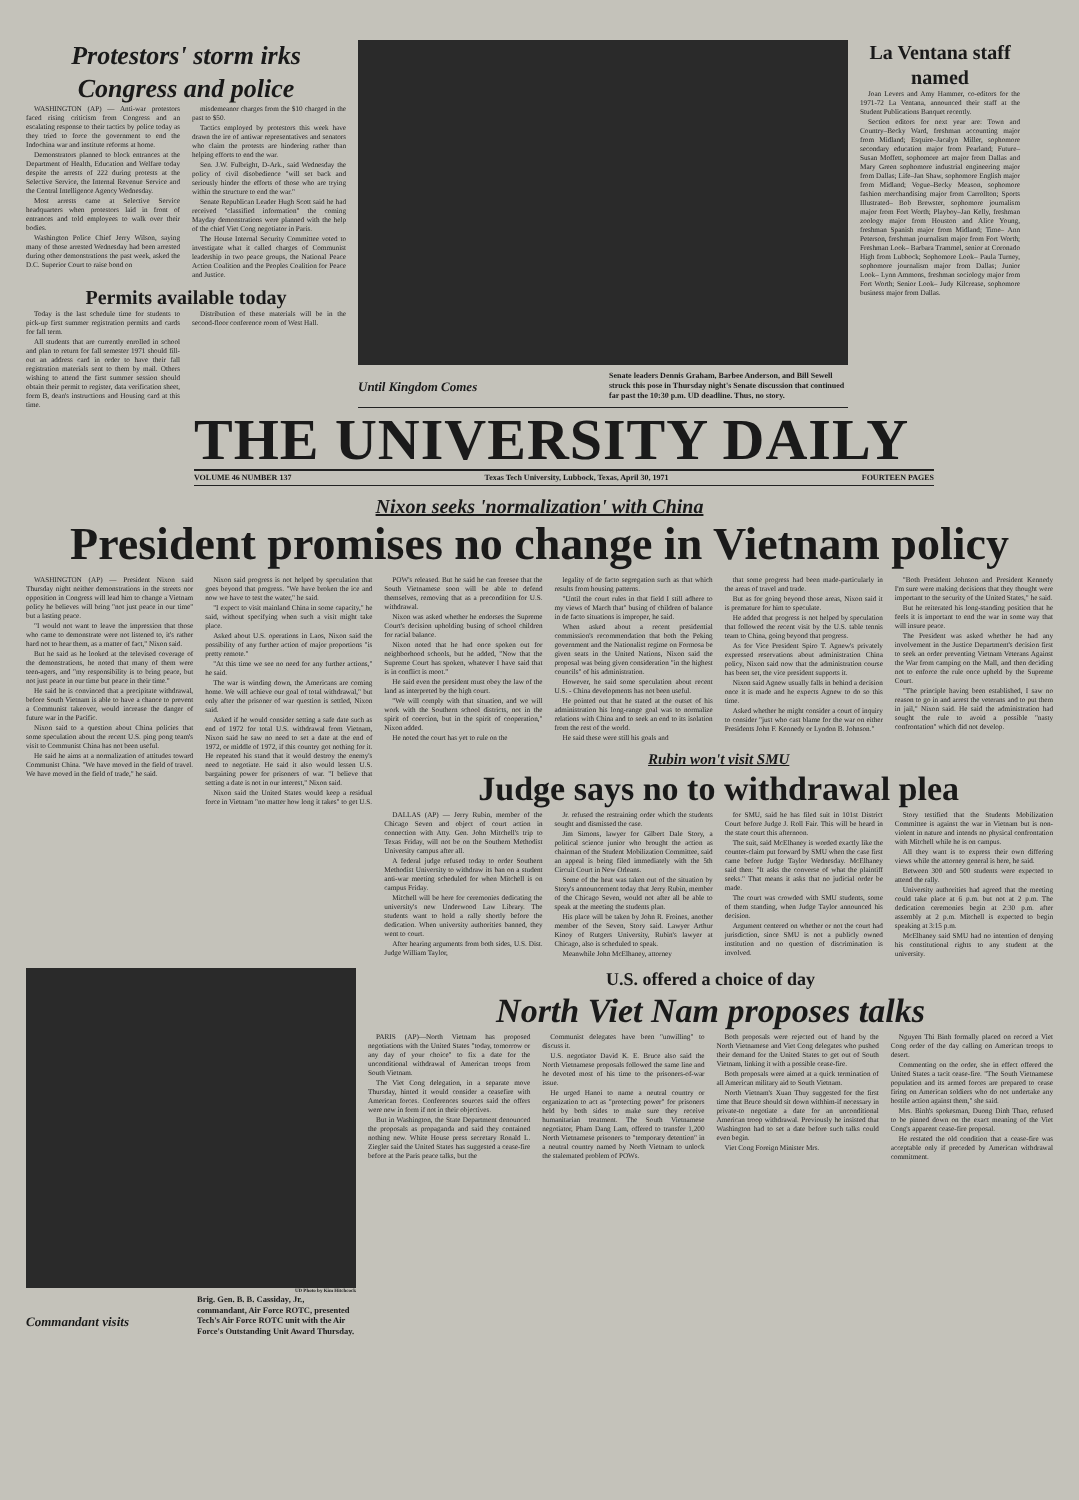Protestors' storm irks Congress and police
WASHINGTON (AP) — Anti-war protestors faced rising criticism from Congress and an escalating response to their tactics by police today as they tried to force the government to end the Indochina war and institute reforms at home.
Demonstrators planned to block entrances at the Department of Health, Education and Welfare today despite the arrests of 222 during protests at the Selective Service, the Internal Revenue Service and the Central Intelligence Agency Wednesday.
Most arrests came at Selective Service headquarters when protestors laid in front of entrances and told employees to walk over their bodies.
Washington Police Chief Jerry Wilson, saying many of those arrested Wednesday had been arrested during other demonstrations the past week, asked the D.C. Superior Court to raise bond on
misdemeanor charges from the $10 charged in the past to $50.
Tactics employed by protestors this week have drawn the ire of antiwar representatives and senators who claim the protests are hindering rather than helping efforts to end the war.
Sen. J.W. Fulbright, D-Ark., said Wednesday the policy of civil disobedience "will set back and seriously hinder the efforts of those who are trying within the structure to end the war."
Senate Republican Leader Hugh Scott said he had received "classified information" the coming Mayday demonstrations were planned with the help of the chief Viet Cong negotiator in Paris.
The House Internal Security Committee voted to investigate what it called charges of Communist leadership in two peace groups, the National Peace Action Coalition and the Peoples Coalition for Peace and Justice.
Permits available today
Today is the last schedule time for students to pick-up first summer registration permits and cards for fall term.
All students that are currently enrolled in school and plan to return for fall semester 1971 should fill-out an address card in order to have their fall registration materials sent to them by mail. Others wishing to attend the first summer session should obtain their permit to register, data verification sheet, form B, dean's instructions and Housing card at this time.
Distribution of these materials will be in the second-floor conference room of West Hall.
Until Kingdom Comes
Senate leaders Dennis Graham, Barbee Anderson, and Bill Sewell struck this pose in Thursday night's Senate discussion that continued far past the 10:30 p.m. UD deadline. Thus, no story.
La Ventana staff named
Joan Levers and Amy Hammer, co-editors for the 1971-72 La Ventana, announced their staff at the Student Publications Banquet recently.
Section editors for next year are: Town and Country–Becky Ward, freshman accounting major from Midland; Esquire–Jacalyn Miller, sophomore secondary education major from Pearland; Future–Susan Moffett, sophomore art major from Dallas and Mary Green sophomore industrial engineering major from Dallas; Life–Jan Shaw, sophomore English major from Midland; Vogue–Becky Meason, sophomore fashion merchandising major from Carrollton; Sports Illustrated– Bob Brewster, sophomore journalism major from Fort Worth; Playboy–Jan Kelly, freshman zoology major from Houston and Alice Young, freshman Spanish major from Midland; Time– Ann Peterson, freshman journalism major from Fort Worth; Freshman Look– Barbara Trammel, senior at Coronado High from Lubbock; Sophomore Look– Paula Turney, sophomore journalism major from Dallas; Junior Look– Lynn Ammons, freshman sociology major from Fort Worth; Senior Look– Judy Kilcrease, sophomore business major from Dallas.
THE UNIVERSITY DAILY
VOLUME 46 NUMBER 137 Texas Tech University, Lubbock, Texas, April 30, 1971 FOURTEEN PAGES
Nixon seeks 'normalization' with China
President promises no change in Vietnam policy
WASHINGTON (AP) — President Nixon said Thursday night neither demonstrations in the streets nor opposition in Congress will lead him to change a Vietnam policy he believes will bring "not just peace in our time" but a lasting peace.
"I would not want to leave the impression that those who came to demonstrate were not listened to, it's rather hard not to hear them, as a matter of fact," Nixon said.
But he said as he looked at the televised coverage of the demonstrations, he noted that many of them were teen-agers, and "my responsibility is to bring peace, but not just peace in our time but peace in their time."
He said he is convinced that a precipitate withdrawal, before South Vietnam is able to have a chance to prevent a Communist takeover, would increase the danger of future war in the Pacific.
Nixon said to a question about China policies that some speculation about the recent U.S. ping pong team's visit to Communist China has not been useful.
He said he aims at a normalization of attitudes toward Communist China. "We have moved in the field of travel. We have moved in the field of trade," he said.
Nixon said progress is not helped by speculation that goes beyond that progress. "We have broken the ice and now we have to test the water," he said.
"I expect to visit mainland China in some capacity," he said, without specifying when such a visit might take place.
Asked about U.S. operations in Laos, Nixon said the possibility of any further action of major proportions "is pretty remote."
"At this time we see no need for any further actions," he said.
The war is winding down, the Americans are coming home. We will achieve our goal of total withdrawal," but only after the prisoner of war question is settled, Nixon said.
Asked if he would consider setting a safe date such as end of 1972 for total U.S. withdrawal from Vietnam, Nixon said he saw no need to set a date at the end of 1972, or middle of 1972, if this country got nothing for it. He repeated his stand that it would destroy the enemy's need to negotiate. He said it also would lessen U.S. bargaining power for prisoners of war. "I believe that setting a date is not in our interest," Nixon said.
Nixon said the United States would keep a residual force in Vietnam "no matter how long it takes" to get U.S.
POW's released. But he said he can foresee that the South Vietnamese soon will be able to defend themselves, removing that as a precondition for U.S. withdrawal.
Nixon was asked whether he endorses the Supreme Court's decision upholding busing of school children for racial balance.
Nixon noted that he had once spoken out for neighborhood schools, but he added, "Now that the Supreme Court has spoken, whatever I have said that is in conflict is moot."
He said even the president must obey the law of the land as interpreted by the high court.
"We will comply with that situation, and we will work with the Southern school districts, not in the spirit of coercion, but in the spirit of cooperation," Nixon added.
He noted the court has yet to rule on the
legality of de facto segregation such as that which results from housing patterns.
"Until the court rules in that field I still adhere to my views of March that" busing of children of balance in de facto situations is improper, he said.
When asked about a recent presidential commission's recommendation that both the Peking government and the Nationalist regime on Formosa be given seats in the United Nations, Nixon said the proposal was being given consideration "in the highest councils" of his administration.
However, he said some speculation about recent U.S. - China developments has not been useful.
He pointed out that he stated at the outset of his administration his long-range goal was to normalize relations with China and to seek an end to its isolation from the rest of the world.
He said these were still his goals and
that some progress had been made-particularly in the areas of travel and trade.
But as for going beyond those areas, Nixon said it is premature for him to speculate.
He added that progress is not helped by speculation that followed the recent visit by the U.S. table tennis team to China, going beyond that progress.
As for Vice President Spiro T. Agnew's privately expressed reservations about administration China policy, Nixon said now that the administration course has been set, the vice president supports it.
Nixon said Agnew usually falls in behind a decision once it is made and he expects Agnew to do so this time.
Asked whether he might consider a court of inquiry to consider "just who cast blame for the war on either Presidents John F. Kennedy or Lyndon B. Johnson."
"Both President Johnson and President Kennedy I'm sure were making decisions that they thought were important to the security of the United States," he said.
But he reiterated his long-standing position that he feels it is important to end the war in some way that will insure peace.
The President was asked whether he had any involvement in the Justice Department's decision first to seek an order preventing Vietnam Veterans Against the War from camping on the Mall, and then deciding not to enforce the rule once upheld by the Supreme Court.
"The principle having been established, I saw no reason to go in and arrest the veterans and to put them in jail," Nixon said. He said the administration had sought the rule to avoid a possible "nasty confrontation" which did not develop.
Rubin won't visit SMU
Judge says no to withdrawal plea
DALLAS (AP) — Jerry Rubin, member of the Chicago Seven and object of court action in connection with Atty. Gen. John Mitchell's trip to Texas Friday, will not be on the Southern Methodist University campus after all.
A federal judge refused today to order Southern Methodist University to withdraw its ban on a student anti-war meeting scheduled for when Mitchell is on campus Friday.
Mitchell will be here for ceremonies dedicating the university's new Underwood Law Library. The students want to hold a rally shortly before the dedication. When university authorities banned, they went to court.
After hearing arguments from both sides, U.S. Dist. Judge William Taylor,
Jr. refused the restraining order which the students sought and dismissed the case.
Jim Simons, lawyer for Gilbert Dale Story, a political science junior who brought the action as chairman of the Student Mobilization Committee, said an appeal is being filed immediately with the 5th Circuit Court in New Orleans.
Some of the heat was taken out of the situation by Story's announcement today that Jerry Rubin, member of the Chicago Seven, would not after all be able to speak at the meeting the students plan.
His place will be taken by John R. Froines, another member of the Seven, Story said. Lawyer Arthur Kinoy of Rutgers University, Rubin's lawyer at Chicago, also is scheduled to speak.
Meanwhile John McElhaney, attorney
for SMU, said he has filed suit in 101st District Court before Judge J. Roll Fair. This will be heard in the state court this afternoon.
The suit, said McElhaney is worded exactly like the counter-claim put forward by SMU when the case first came before Judge Taylor Wednesday. McElhaney said then: "It asks the converse of what the plaintiff seeks." That means it asks that no judicial order be made.
The court was crowded with SMU students, some of them standing, when Judge Taylor announced his decision.
Argument centered on whether or not the court had jurisdiction, since SMU is not a publicly owned institution and no question of discrimination is involved.
Story testified that the Students Mobilization Committee is against the war in Vietnam but is non-violent in nature and intends no physical confrontation with Mitchell while he is on campus.
All they want is to express their own differing views while the attorney general is here, he said.
Between 300 and 500 students were expected to attend the rally.
University authorities had agreed that the meeting could take place at 6 p.m. but not at 2 p.m. The dedication ceremonies begin at 2:30 p.m. after assembly at 2 p.m. Mitchell is expected to begin speaking at 3:15 p.m.
McElhaney said SMU had no intention of denying his constitutional rights to any student at the university.
UD Photo by Kim Hitchcock
Commandant visits
Brig. Gen. B. B. Cassiday, Jr., commandant, Air Force ROTC, presented Tech's Air Force ROTC unit with the Air Force's Outstanding Unit Award Thursday.
U.S. offered a choice of day
North Viet Nam proposes talks
PARIS (AP)—North Vietnam has proposed negotiations with the United States "today, tomorrow or any day of your choice" to fix a date for the unconditional withdrawal of American troops from South Vietnam.
The Viet Cong delegation, in a separate move Thursday, hinted it would consider a ceasefire with American forces. Conferences sources said the offers were new in form if not in their objectives.
But in Washington, the State Department denounced the proposals as propaganda and said they contained nothing new. White House press secretary Ronald L. Ziegler said the United States has suggested a cease-fire before at the Paris peace talks, but the
Communist delegates have been "unwilling" to discuss it.
U.S. negotiator David K. E. Bruce also said the North Vietnamese proposals followed the same line and he devoted most of his time to the prisoners-of-war issue.
He urged Hanoi to name a neutral country or organization to act as "protecting power" for prisoners held by both sides to make sure they receive humanitarian treatment. The South Vietnamese negotiator, Pham Dang Lam, offered to transfer 1,200 North Vietnamese prisoners to "temporary detention" in a neutral country named by North Vietnam to unlock the stalemated problem of POWs.
Both proposals were rejected out of hand by the North Vietnamese and Viet Cong delegates who pushed their demand for the United States to get out of South Vietnam, linking it with a possible cease-fire.
Both proposals were aimed at a quick termination of all American military aid to South Vietnam.
North Vietnam's Xuan Thuy suggested for the first time that Bruce should sit down withhim-if necessary in private-to negotiate a date for an unconditional American troop withdrawal. Previously he insisted that Washington had to set a date before such talks could even begin.
Viet Cong Foreign Minister Mrs.
Nguyen Thi Binh formally placed on record a Viet Cong order of the day calling on American troops to desert.
Commenting on the order, she in effect offered the United States a tacit cease-fire. "The South Vietnamese population and its armed forces are prepared to cease firing on American soldiers who do not undertake any hostile action against them," she said.
Mrs. Binh's spokesman, Duong Dinh Thao, refused to be pinned down on the exact meaning of the Viet Cong's apparent cease-fire proposal.
He restated the old condition that a cease-fire was acceptable only if preceded by American withdrawal commitment.